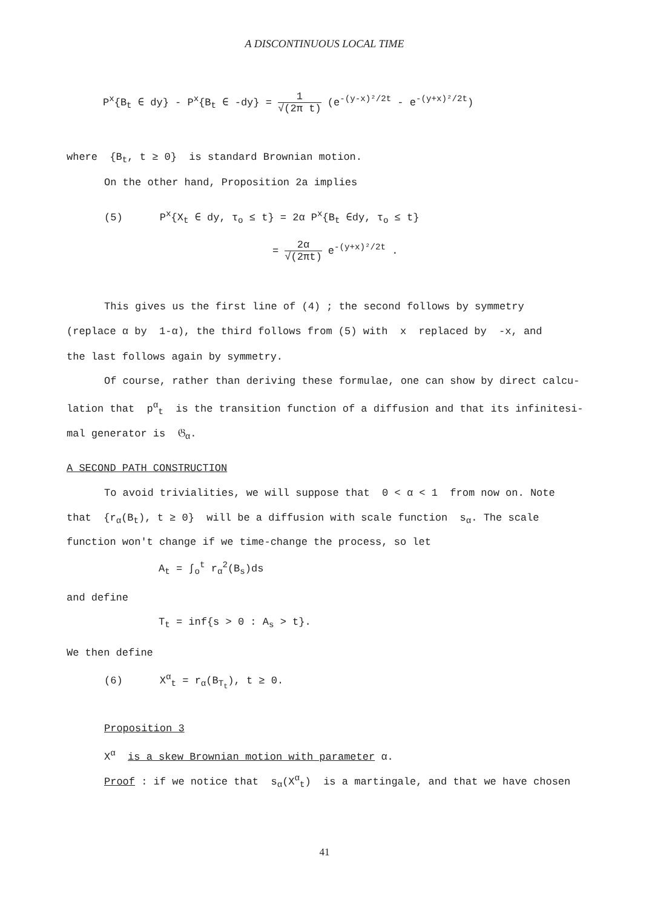A DISCONTINUOUS LOCAL TIME
P<sup>x</sup>{B<sub>t</sub> ∈ dy} - P<sup>x</sup>{B<sub>t</sub> ∈ -dy} = 1 √(2π t) (e<sup>-(y-x)²/2t</sup> - e<sup>-(y+x)²/2t</sup>)
where {B<sub>t</sub>, t ≥ 0} is standard Brownian motion.
On the other hand, Proposition 2a implies
(5) P<sup>x</sup>{X<sub>t</sub> ∈ dy, τ<sub>o</sub> ≤ t} = 2α P<sup>x</sup>{B<sub>t</sub> ∈dy, τ<sub>o</sub> ≤ t}
= 2α √(2πt) e<sup>-(y+x)²/2t</sup> .
This gives us the first line of (4) ; the second follows by symmetry
(replace α by 1-α), the third follows from (5) with x replaced by -x, and
the last follows again by symmetry.
Of course, rather than deriving these formulae, one can show by direct calcu-
lation that p<sup>α</sup><sub>t</sub> is the transition function of a diffusion and that its infinitesi-
mal generator is 𝔊<sub>α</sub>.
A SECOND PATH CONSTRUCTION
To avoid trivialities, we will suppose that 0 < α < 1 from now on. Note
that {r<sub>α</sub>(B<sub>t</sub>), t ≥ 0} will be a diffusion with scale function s<sub>α</sub>. The scale
function won't change if we time-change the process, so let
A<sub>t</sub> = ∫<sub>o</sub><sup>t</sup> r<sub>α</sub><sup>2</sup>(B<sub>s</sub>)ds
and define
T<sub>t</sub> = inf{s > 0 : A<sub>s</sub> > t}.
We then define
(6) X<sup>α</sup><sub>t</sub> = r<sub>α</sub>(B<sub>T<sub>t</sub></sub>), t ≥ 0.
Proposition 3
X<sup>α</sup> is a skew Brownian motion with parameter α.
Proof : if we notice that s<sub>α</sub>(X<sup>α</sup><sub>t</sub>) is a martingale, and that we have chosen
41